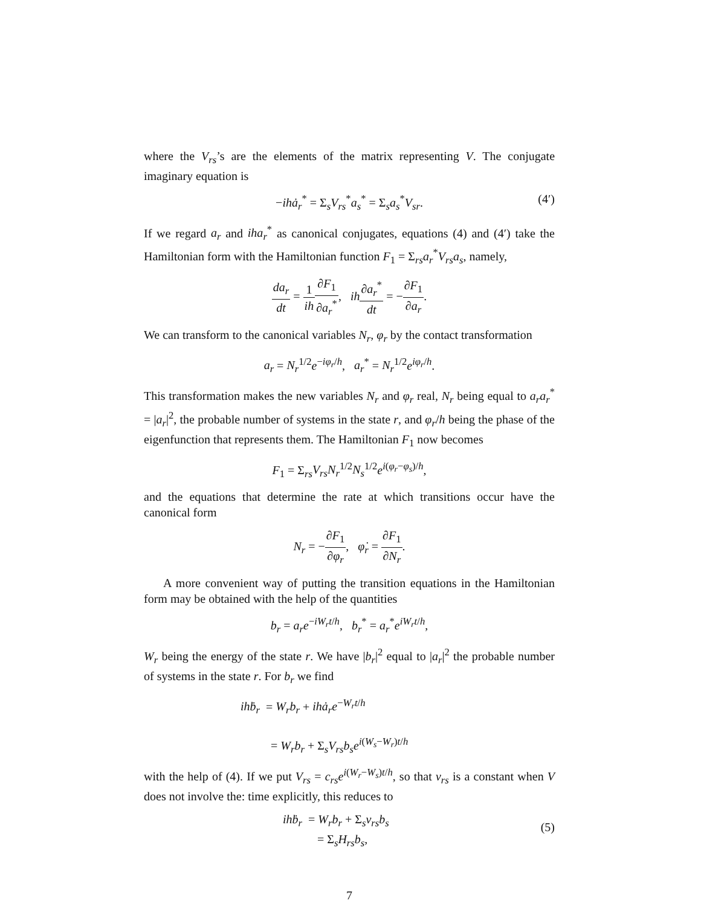where the V<sub>rs</sub>’s are the elements of the matrix representing V. The conjugate imaginary equation is
−ihȧ<sub>r</sub><sup>*</sup> = Σ<sub>s</sub>V<sub>rs</sub><sup>*</sup>a<sub>s</sub><sup>*</sup> = Σ<sub>s</sub>a<sub>s</sub><sup>*</sup>V<sub>sr</sub>. (4′)
If we regard a<sub>r</sub> and iha<sub>r</sub><sup>*</sup> as canonical conjugates, equations (4) and (4′) take the Hamiltonian form with the Hamiltonian function F<sub>1</sub> = Σ<sub>rs</sub>a<sub>r</sub><sup>*</sup>V<sub>rs</sub>a<sub>s</sub>, namely,
da<sub>r</sub> dt = 1 ih∂F<sub>1</sub> ∂a<sub>r</sub><sup>*</sup>, ih∂a<sub>r</sub><sup>*</sup> dt = −∂F<sub>1</sub> ∂a<sub>r</sub>.
We can transform to the canonical variables N<sub>r</sub>, φ<sub>r</sub> by the contact transformation
a<sub>r</sub> = N<sub>r</sub><sup>1/2</sup>e<sup>−iφ<sub>r</sub>/h</sup>, a<sub>r</sub><sup>*</sup> = N<sub>r</sub><sup>1/2</sup>e<sup>iφ<sub>r</sub>/h</sup>.
This transformation makes the new variables N<sub>r</sub> and φ<sub>r</sub> real, N<sub>r</sub> being equal to a<sub>r</sub>a<sub>r</sub><sup>*</sup> = |a<sub>r</sub>|<sup>2</sup>, the probable number of systems in the state r, and φ<sub>r</sub>/h being the phase of the eigenfunction that represents them. The Hamiltonian F<sub>1</sub> now becomes
F<sub>1</sub> = Σ<sub>rs</sub>V<sub>rs</sub>N<sub>r</sub><sup>1/2</sup>N<sub>s</sub><sup>1/2</sup>e<sup>i(φ<sub>r</sub>−φ<sub>s</sub>)/h</sup>,
and the equations that determine the rate at which transitions occur have the canonical form
N<sub>r</sub> = −∂F<sub>1</sub> ∂φ<sub>r</sub>, φ̇<sub>r</sub> = ∂F<sub>1</sub> ∂N<sub>r</sub>.
A more convenient way of putting the transition equations in the Hamiltonian form may be obtained with the help of the quantities
b<sub>r</sub> = a<sub>r</sub>e<sup>−iW<sub>r</sub>t/h</sup>, b<sub>r</sub><sup>*</sup> = a<sub>r</sub><sup>*</sup>e<sup>iW<sub>r</sub>t/h</sup>,
W<sub>r</sub> being the energy of the state r. We have |b<sub>r</sub>|<sup>2</sup> equal to |a<sub>r</sub>|<sup>2</sup> the probable number of systems in the state r. For b<sub>r</sub> we find
ihḃ<sub>r</sub> = W<sub>r</sub>b<sub>r</sub> + ihȧ<sub>r</sub>e<sup>−W<sub>r</sub>t/h</sup>
= W<sub>r</sub>b<sub>r</sub> + Σ<sub>s</sub>V<sub>rs</sub>b<sub>s</sub>e<sup>i(W<sub>s</sub>−W<sub>r</sub>)t/h</sup>
with the help of (4). If we put V<sub>rs</sub> = c<sub>rs</sub>e<sup>i(W<sub>r</sub>−W<sub>s</sub>)t/h</sup>, so that v<sub>rs</sub> is a constant when V does not involve the: time explicitly, this reduces to
ihḃ<sub>r</sub> = W<sub>r</sub>b<sub>r</sub> + Σ<sub>s</sub>v<sub>rs</sub>b<sub>s</sub>
= Σ<sub>s</sub>H<sub>rs</sub>b<sub>s</sub>,
(5)
7